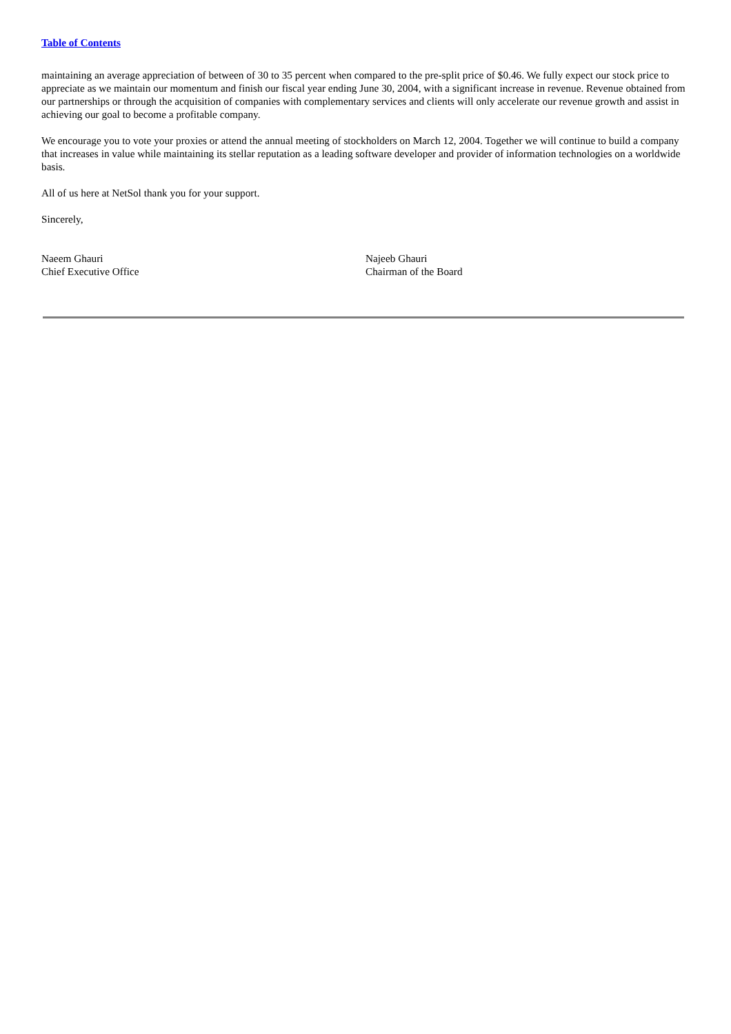Table of Contents
maintaining an average appreciation of between of 30 to 35 percent when compared to the pre-split price of $0.46. We fully expect our stock price to appreciate as we maintain our momentum and finish our fiscal year ending June 30, 2004, with a significant increase in revenue. Revenue obtained from our partnerships or through the acquisition of companies with complementary services and clients will only accelerate our revenue growth and assist in achieving our goal to become a profitable company.
We encourage you to vote your proxies or attend the annual meeting of stockholders on March 12, 2004. Together we will continue to build a company that increases in value while maintaining its stellar reputation as a leading software developer and provider of information technologies on a worldwide basis.
All of us here at NetSol thank you for your support.
Sincerely,
Naeem Ghauri
Chief Executive Office
Najeeb Ghauri
Chairman of the Board